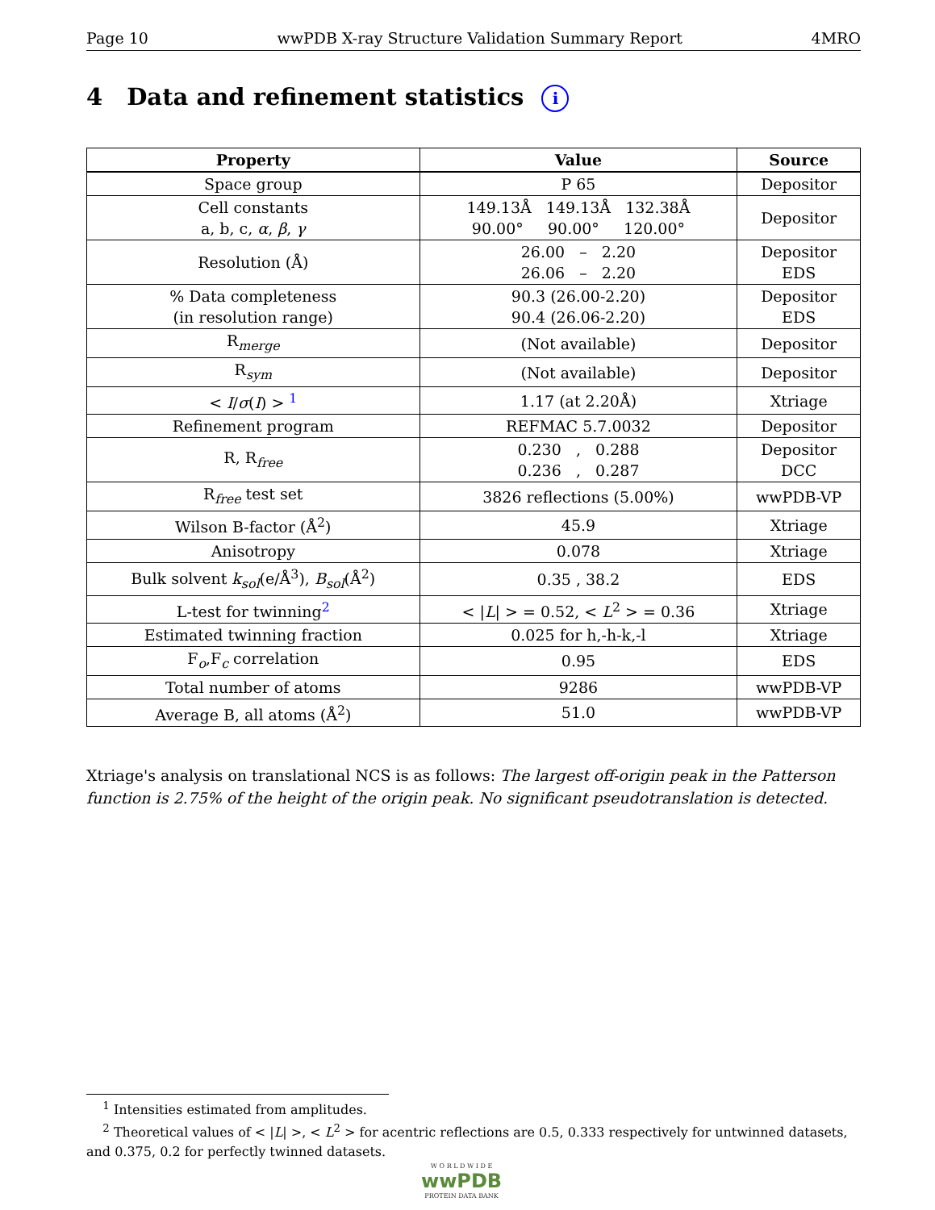Page 10 wwPDB X-ray Structure Validation Summary Report 4MRO
4 Data and refinement statistics i
| Property | Value | Source |
| --- | --- | --- |
| Space group | P 65 | Depositor |
| Cell constants a, b, c, α , β , γ | 149.13Å 149.13Å 132.38Å 90.00° 90.00° 120.00° | Depositor |
| Resolution (Å) | 26.00 – 2.20 26.06 – 2.20 | Depositor EDS |
| % Data completeness (in resolution range) | 90.3 (26.00-2.20) 90.4 (26.06-2.20) | Depositor EDS |
| R<sub>merge</sub> | (Not available) | Depositor |
| R<sub>sym</sub> | (Not available) | Depositor |
| < I / σ ( I ) > <sup>1</sup> | 1.17 (at 2.20Å) | Xtriage |
| Refinement program | REFMAC 5.7.0032 | Depositor |
| R, R<sub>free</sub> | 0.230 , 0.288 0.236 , 0.287 | Depositor DCC |
| R<sub>free</sub> test set | 3826 reflections (5.00%) | wwPDB-VP |
| Wilson B-factor (Å<sup>2</sup>) | 45.9 | Xtriage |
| Anisotropy | 0.078 | Xtriage |
| Bulk solvent k<sub>sol</sub> (e/Å<sup>3</sup>), B<sub>sol</sub> (Å<sup>2</sup>) | 0.35 , 38.2 | EDS |
| L-test for twinning<sup>2</sup> | < / L / > = 0.52, < L<sup>2</sup> > = 0.36 | Xtriage |
| Estimated twinning fraction | 0.025 for h,-h-k,-l | Xtriage |
| F<sub>o</sub>,F<sub>c</sub> correlation | 0.95 | EDS |
| Total number of atoms | 9286 | wwPDB-VP |
| Average B, all atoms (Å<sup>2</sup>) | 51.0 | wwPDB-VP |
Xtriage's analysis on translational NCS is as follows: The largest off-origin peak in the Patterson function is 2.75% of the height of the origin peak. No significant pseudotranslation is detected.
<sup>1</sup> Intensities estimated from amplitudes.
<sup>2</sup> Theoretical values of < |L| >, < L<sup>2</sup> > for acentric reflections are 0.5, 0.333 respectively for untwinned datasets, and 0.375, 0.2 for perfectly twinned datasets.
W O R L D W I D E
wwPDB
PROTEIN DATA BANK